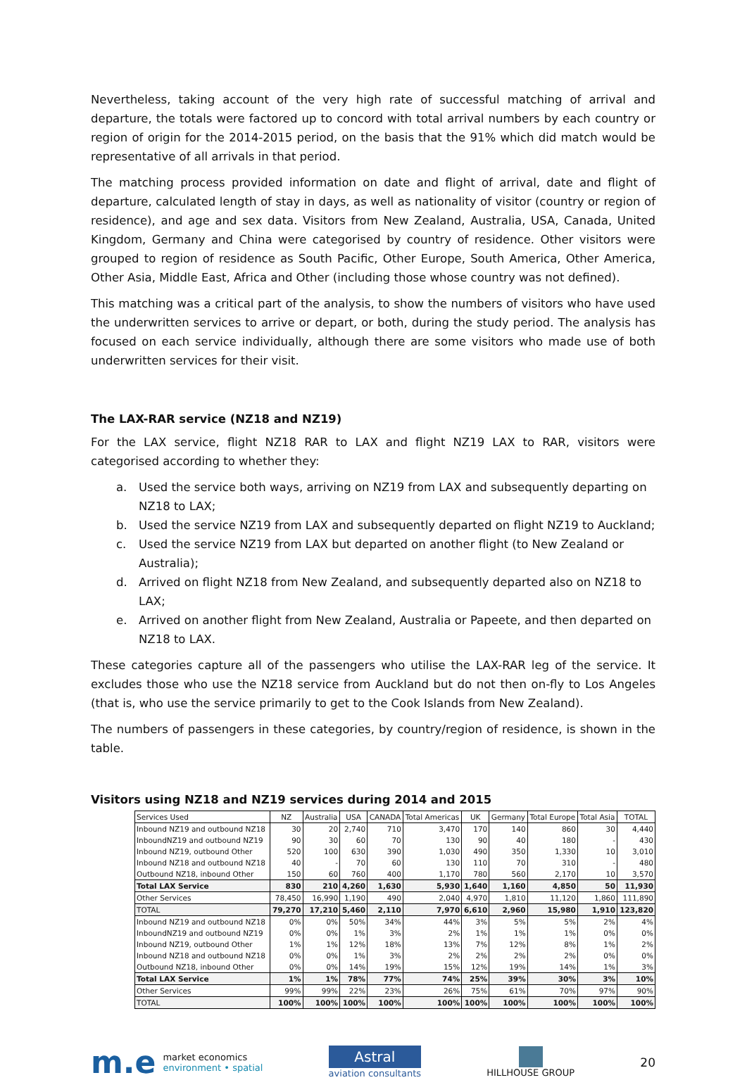Nevertheless, taking account of the very high rate of successful matching of arrival and departure, the totals were factored up to concord with total arrival numbers by each country or region of origin for the 2014-2015 period, on the basis that the 91% which did match would be representative of all arrivals in that period.
The matching process provided information on date and flight of arrival, date and flight of departure, calculated length of stay in days, as well as nationality of visitor (country or region of residence), and age and sex data. Visitors from New Zealand, Australia, USA, Canada, United Kingdom, Germany and China were categorised by country of residence. Other visitors were grouped to region of residence as South Pacific, Other Europe, South America, Other America, Other Asia, Middle East, Africa and Other (including those whose country was not defined).
This matching was a critical part of the analysis, to show the numbers of visitors who have used the underwritten services to arrive or depart, or both, during the study period. The analysis has focused on each service individually, although there are some visitors who made use of both underwritten services for their visit.
The LAX-RAR service (NZ18 and NZ19)
For the LAX service, flight NZ18 RAR to LAX and flight NZ19 LAX to RAR, visitors were categorised according to whether they:
a. Used the service both ways, arriving on NZ19 from LAX and subsequently departing on NZ18 to LAX;
b. Used the service NZ19 from LAX and subsequently departed on flight NZ19 to Auckland;
c. Used the service NZ19 from LAX but departed on another flight (to New Zealand or Australia);
d. Arrived on flight NZ18 from New Zealand, and subsequently departed also on NZ18 to LAX;
e. Arrived on another flight from New Zealand, Australia or Papeete, and then departed on NZ18 to LAX.
These categories capture all of the passengers who utilise the LAX-RAR leg of the service. It excludes those who use the NZ18 service from Auckland but do not then on-fly to Los Angeles (that is, who use the service primarily to get to the Cook Islands from New Zealand).
The numbers of passengers in these categories, by country/region of residence, is shown in the table.
Visitors using NZ18 and NZ19 services during 2014 and 2015
| Services Used | NZ | Australia | USA | CANADA | Total Americas | UK | Germany | Total Europe | Total Asia | TOTAL |
| --- | --- | --- | --- | --- | --- | --- | --- | --- | --- | --- |
| Inbound NZ19 and outbound NZ18 | 30 | 20 | 2,740 | 710 | 3,470 | 170 | 140 | 860 | 30 | 4,440 |
| InboundNZ19 and outbound NZ19 | 90 | 30 | 60 | 70 | 130 | 90 | 40 | 180 | - | 430 |
| Inbound NZ19, outbound Other | 520 | 100 | 630 | 390 | 1,030 | 490 | 350 | 1,330 | 10 | 3,010 |
| Inbound NZ18 and outbound NZ18 | 40 | - | 70 | 60 | 130 | 110 | 70 | 310 | - | 480 |
| Outbound NZ18, inbound Other | 150 | 60 | 760 | 400 | 1,170 | 780 | 560 | 2,170 | 10 | 3,570 |
| Total LAX Service | 830 | 210 | 4,260 | 1,630 | 5,930 | 1,640 | 1,160 | 4,850 | 50 | 11,930 |
| Other Services | 78,450 | 16,990 | 1,190 | 490 | 2,040 | 4,970 | 1,810 | 11,120 | 1,860 | 111,890 |
| TOTAL | 79,270 | 17,210 | 5,460 | 2,110 | 7,970 | 6,610 | 2,960 | 15,980 | 1,910 | 123,820 |
| Inbound NZ19 and outbound NZ18 | 0% | 0% | 50% | 34% | 44% | 3% | 5% | 5% | 2% | 4% |
| InboundNZ19 and outbound NZ19 | 0% | 0% | 1% | 3% | 2% | 1% | 1% | 1% | 0% | 0% |
| Inbound NZ19, outbound Other | 1% | 1% | 12% | 18% | 13% | 7% | 12% | 8% | 1% | 2% |
| Inbound NZ18 and outbound NZ18 | 0% | 0% | 1% | 3% | 2% | 2% | 2% | 2% | 0% | 0% |
| Outbound NZ18, inbound Other | 0% | 0% | 14% | 19% | 15% | 12% | 19% | 14% | 1% | 3% |
| Total LAX Service | 1% | 1% | 78% | 77% | 74% | 25% | 39% | 30% | 3% | 10% |
| Other Services | 99% | 99% | 22% | 23% | 26% | 75% | 61% | 70% | 97% | 90% |
| TOTAL | 100% | 100% | 100% | 100% | 100% | 100% | 100% | 100% | 100% | 100% |
m.e market economics
environment • spatial
Astral
aviation consultants
HILLHOUSE GROUP
20